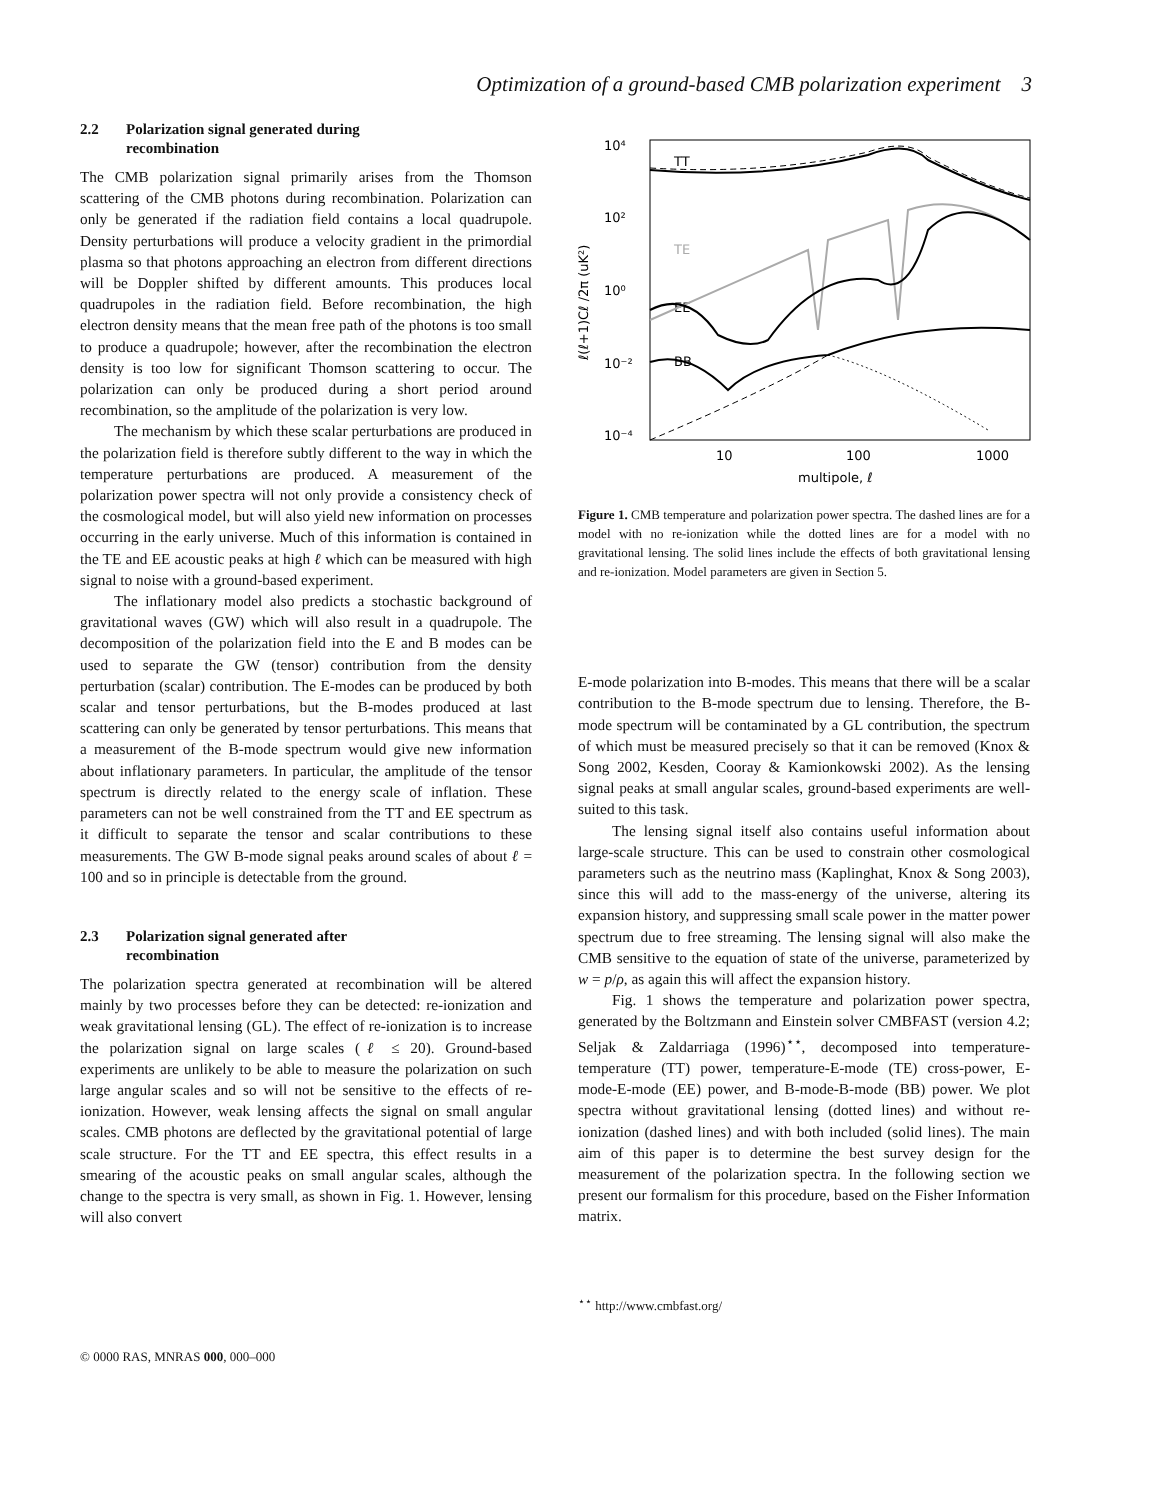Optimization of a ground-based CMB polarization experiment 3
2.2 Polarization signal generated during
recombination
The CMB polarization signal primarily arises from the Thomson scattering of the CMB photons during recombination. Polarization can only be generated if the radiation field contains a local quadrupole. Density perturbations will produce a velocity gradient in the primordial plasma so that photons approaching an electron from different directions will be Doppler shifted by different amounts. This produces local quadrupoles in the radiation field. Before recombination, the high electron density means that the mean free path of the photons is too small to produce a quadrupole; however, after the recombination the electron density is too low for significant Thomson scattering to occur. The polarization can only be produced during a short period around recombination, so the amplitude of the polarization is very low.
The mechanism by which these scalar perturbations are produced in the polarization field is therefore subtly different to the way in which the temperature perturbations are produced. A measurement of the polarization power spectra will not only provide a consistency check of the cosmological model, but will also yield new information on processes occurring in the early universe. Much of this information is contained in the TE and EE acoustic peaks at high ℓ which can be measured with high signal to noise with a ground-based experiment.
The inflationary model also predicts a stochastic background of gravitational waves (GW) which will also result in a quadrupole. The decomposition of the polarization field into the E and B modes can be used to separate the GW (tensor) contribution from the density perturbation (scalar) contribution. The E-modes can be produced by both scalar and tensor perturbations, but the B-modes produced at last scattering can only be generated by tensor perturbations. This means that a measurement of the B-mode spectrum would give new information about inflationary parameters. In particular, the amplitude of the tensor spectrum is directly related to the energy scale of inflation. These parameters can not be well constrained from the TT and EE spectrum as it difficult to separate the tensor and scalar contributions to these measurements. The GW B-mode signal peaks around scales of about ℓ = 100 and so in principle is detectable from the ground.
2.3 Polarization signal generated after
recombination
The polarization spectra generated at recombination will be altered mainly by two processes before they can be detected: re-ionization and weak gravitational lensing (GL). The effect of re-ionization is to increase the polarization signal on large scales (ℓ ≤ 20). Ground-based experiments are unlikely to be able to measure the polarization on such large angular scales and so will not be sensitive to the effects of re-ionization. However, weak lensing affects the signal on small angular scales. CMB photons are deflected by the gravitational potential of large scale structure. For the TT and EE spectra, this effect results in a smearing of the acoustic peaks on small angular scales, although the change to the spectra is very small, as shown in Fig. 1. However, lensing will also convert
10⁴
10²
10⁰
10⁻²
10⁻⁴
10
100
1000
multipole, ℓ
ℓ(ℓ+1)Cℓ /2π (uK²)
TT
TE
EE
BB
Figure 1. CMB temperature and polarization power spectra. The dashed lines are for a model with no re-ionization while the dotted lines are for a model with no gravitational lensing. The solid lines include the effects of both gravitational lensing and re-ionization. Model parameters are given in Section 5.
E-mode polarization into B-modes. This means that there will be a scalar contribution to the B-mode spectrum due to lensing. Therefore, the B-mode spectrum will be contaminated by a GL contribution, the spectrum of which must be measured precisely so that it can be removed (Knox & Song 2002, Kesden, Cooray & Kamionkowski 2002). As the lensing signal peaks at small angular scales, ground-based experiments are well-suited to this task.
The lensing signal itself also contains useful information about large-scale structure. This can be used to constrain other cosmological parameters such as the neutrino mass (Kaplinghat, Knox & Song 2003), since this will add to the mass-energy of the universe, altering its expansion history, and suppressing small scale power in the matter power spectrum due to free streaming. The lensing signal will also make the CMB sensitive to the equation of state of the universe, parameterized by w = p/ρ, as again this will affect the expansion history.
Fig. 1 shows the temperature and polarization power spectra, generated by the Boltzmann and Einstein solver CMBFAST (version 4.2; Seljak & Zaldarriaga (1996)<sup>⋆⋆</sup>, decomposed into temperature-temperature (TT) power, temperature-E-mode (TE) cross-power, E-mode-E-mode (EE) power, and B-mode-B-mode (BB) power. We plot spectra without gravitational lensing (dotted lines) and without re-ionization (dashed lines) and with both included (solid lines). The main aim of this paper is to determine the best survey design for the measurement of the polarization spectra. In the following section we present our formalism for this procedure, based on the Fisher Information matrix.
<sup>⋆⋆</sup> http://www.cmbfast.org/
© 0000 RAS, MNRAS 000, 000–000